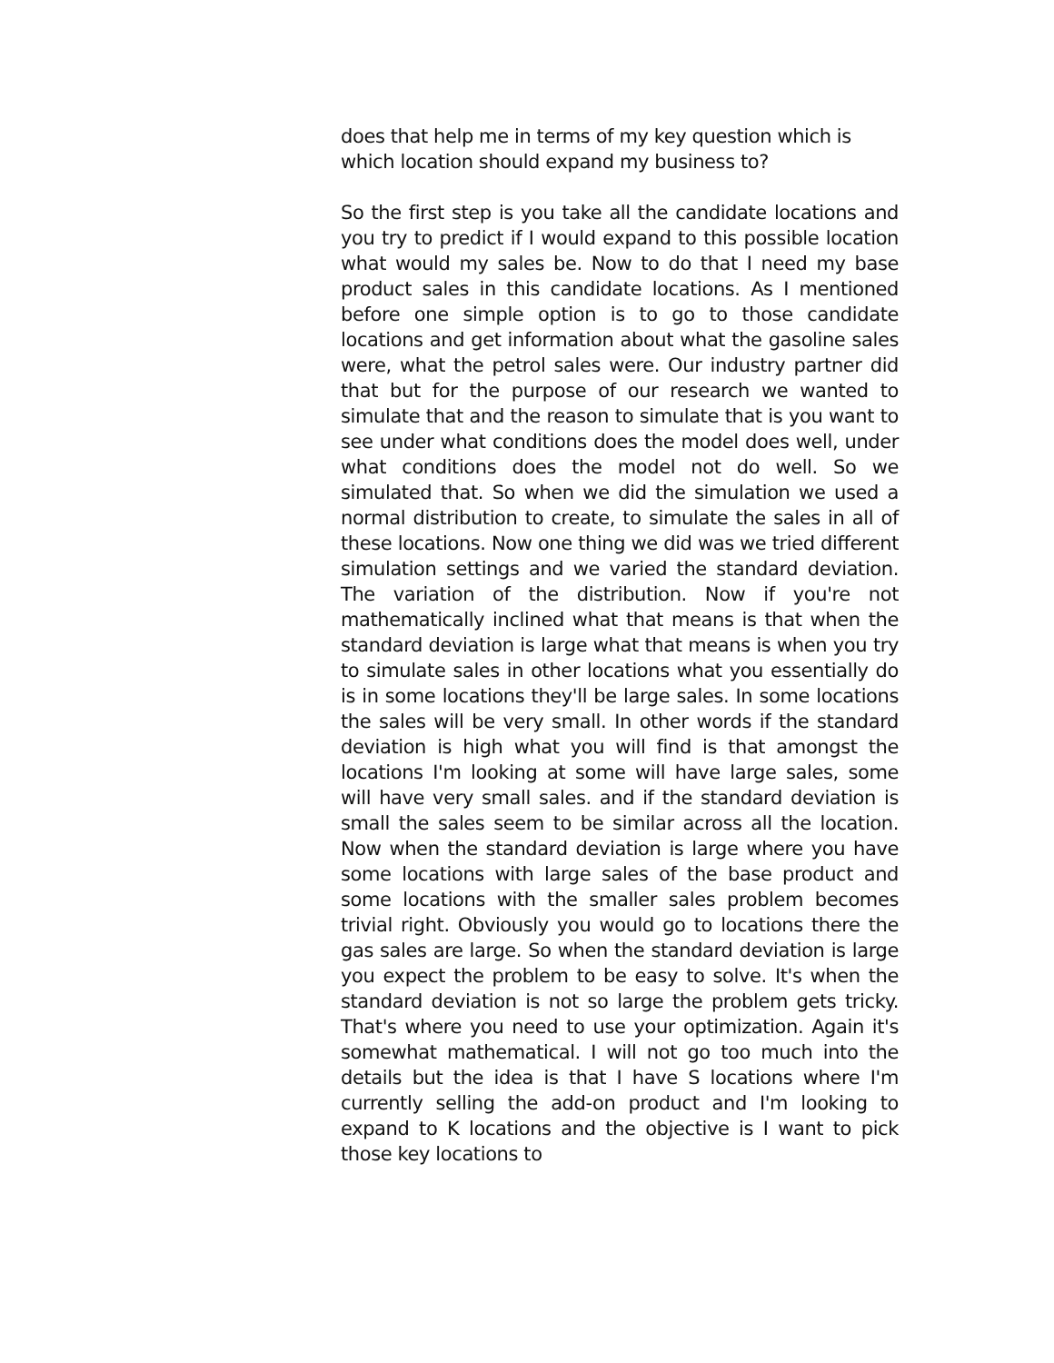does that help me in terms of my key question which is which location should expand my business to?
So the first step is you take all the candidate locations and you try to predict if I would expand to this possible location what would my sales be. Now to do that I need my base product sales in this candidate locations. As I mentioned before one simple option is to go to those candidate locations and get information about what the gasoline sales were, what the petrol sales were. Our industry partner did that but for the purpose of our research we wanted to simulate that and the reason to simulate that is you want to see under what conditions does the model does well, under what conditions does the model not do well. So we simulated that. So when we did the simulation we used a normal distribution to create, to simulate the sales in all of these locations. Now one thing we did was we tried different simulation settings and we varied the standard deviation. The variation of the distribution. Now if you're not mathematically inclined what that means is that when the standard deviation is large what that means is when you try to simulate sales in other locations what you essentially do is in some locations they'll be large sales. In some locations the sales will be very small. In other words if the standard deviation is high what you will find is that amongst the locations I'm looking at some will have large sales, some will have very small sales. and if the standard deviation is small the sales seem to be similar across all the location. Now when the standard deviation is large where you have some locations with large sales of the base product and some locations with the smaller sales problem becomes trivial right. Obviously you would go to locations there the gas sales are large. So when the standard deviation is large you expect the problem to be easy to solve. It's when the standard deviation is not so large the problem gets tricky. That's where you need to use your optimization. Again it's somewhat mathematical. I will not go too much into the details but the idea is that I have S locations where I'm currently selling the add-on product and I'm looking to expand to K locations and the objective is I want to pick those key locations to